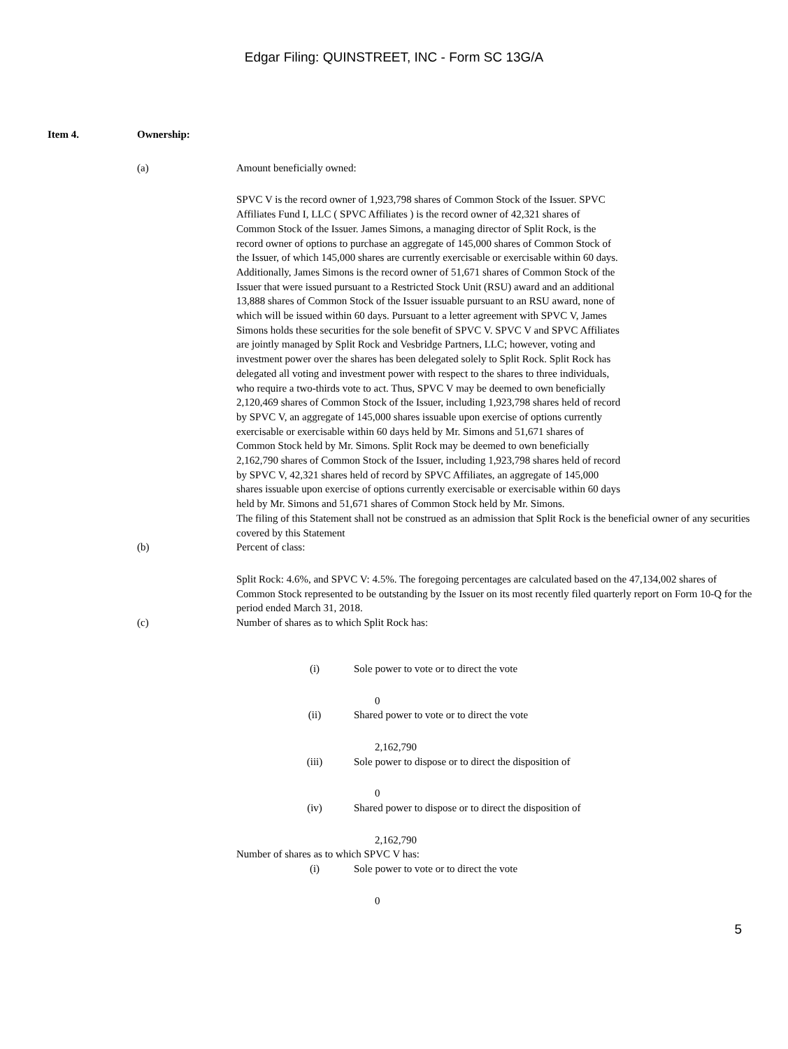Edgar Filing: QUINSTREET, INC - Form SC 13G/A
Item 4. Ownership:
(a) Amount beneficially owned:
SPVC V is the record owner of 1,923,798 shares of Common Stock of the Issuer. SPVC Affiliates Fund I, LLC ( SPVC Affiliates ) is the record owner of 42,321 shares of Common Stock of the Issuer. James Simons, a managing director of Split Rock, is the record owner of options to purchase an aggregate of 145,000 shares of Common Stock of the Issuer, of which 145,000 shares are currently exercisable or exercisable within 60 days. Additionally, James Simons is the record owner of 51,671 shares of Common Stock of the Issuer that were issued pursuant to a Restricted Stock Unit (RSU) award and an additional 13,888 shares of Common Stock of the Issuer issuable pursuant to an RSU award, none of which will be issued within 60 days. Pursuant to a letter agreement with SPVC V, James Simons holds these securities for the sole benefit of SPVC V. SPVC V and SPVC Affiliates are jointly managed by Split Rock and Vesbridge Partners, LLC; however, voting and investment power over the shares has been delegated solely to Split Rock. Split Rock has delegated all voting and investment power with respect to the shares to three individuals, who require a two-thirds vote to act. Thus, SPVC V may be deemed to own beneficially 2,120,469 shares of Common Stock of the Issuer, including 1,923,798 shares held of record by SPVC V, an aggregate of 145,000 shares issuable upon exercise of options currently exercisable or exercisable within 60 days held by Mr. Simons and 51,671 shares of Common Stock held by Mr. Simons. Split Rock may be deemed to own beneficially 2,162,790 shares of Common Stock of the Issuer, including 1,923,798 shares held of record by SPVC V, 42,321 shares held of record by SPVC Affiliates, an aggregate of 145,000 shares issuable upon exercise of options currently exercisable or exercisable within 60 days held by Mr. Simons and 51,671 shares of Common Stock held by Mr. Simons.
The filing of this Statement shall not be construed as an admission that Split Rock is the beneficial owner of any securities covered by this Statement
(b) Percent of class:
Split Rock: 4.6%, and SPVC V: 4.5%. The foregoing percentages are calculated based on the 47,134,002 shares of Common Stock represented to be outstanding by the Issuer on its most recently filed quarterly report on Form 10-Q for the period ended March 31, 2018.
(c) Number of shares as to which Split Rock has:
(i) Sole power to vote or to direct the vote
0
(ii) Shared power to vote or to direct the vote
2,162,790
(iii) Sole power to dispose or to direct the disposition of
0
(iv) Shared power to dispose or to direct the disposition of
2,162,790
Number of shares as to which SPVC V has:
(i) Sole power to vote or to direct the vote
0
5